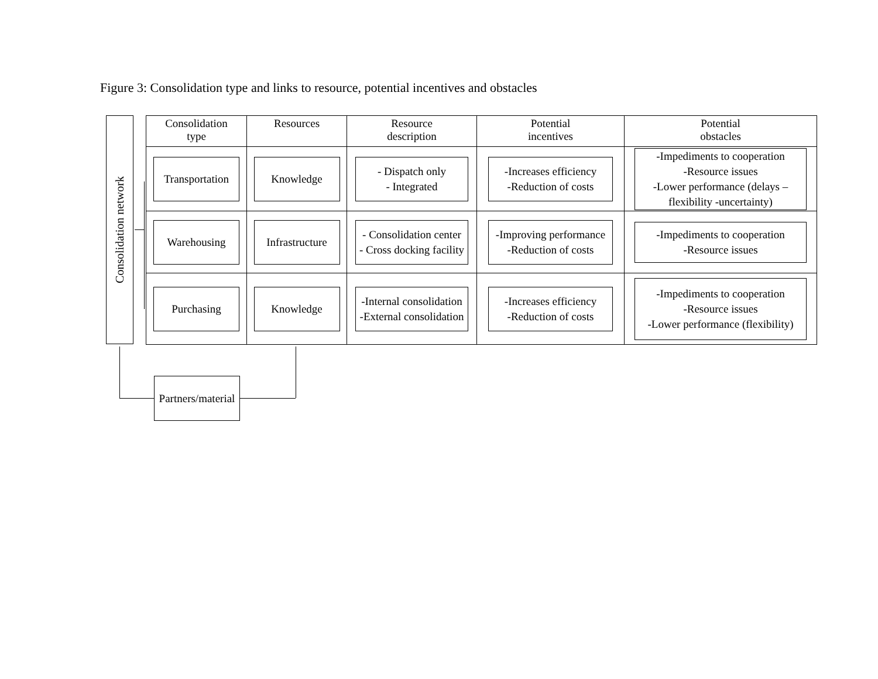Figure 3: Consolidation type and links to resource, potential incentives and obstacles
Consolidation network
| Consolidation type | Resources | Resource description | Potential incentives | Potential obstacles |
| --- | --- | --- | --- | --- |
| Transportation | Knowledge | - Dispatch only - Integrated | -Increases efficiency -Reduction of costs | -Impediments to cooperation -Resource issues -Lower performance (delays – flexibility -uncertainty) |
| Warehousing | Infrastructure | - Consolidation center - Cross docking facility | -Improving performance -Reduction of costs | -Impediments to cooperation -Resource issues |
| Purchasing | Knowledge | -Internal consolidation -External consolidation | -Increases efficiency -Reduction of costs | -Impediments to cooperation -Resource issues -Lower performance (flexibility) |
Partners/material